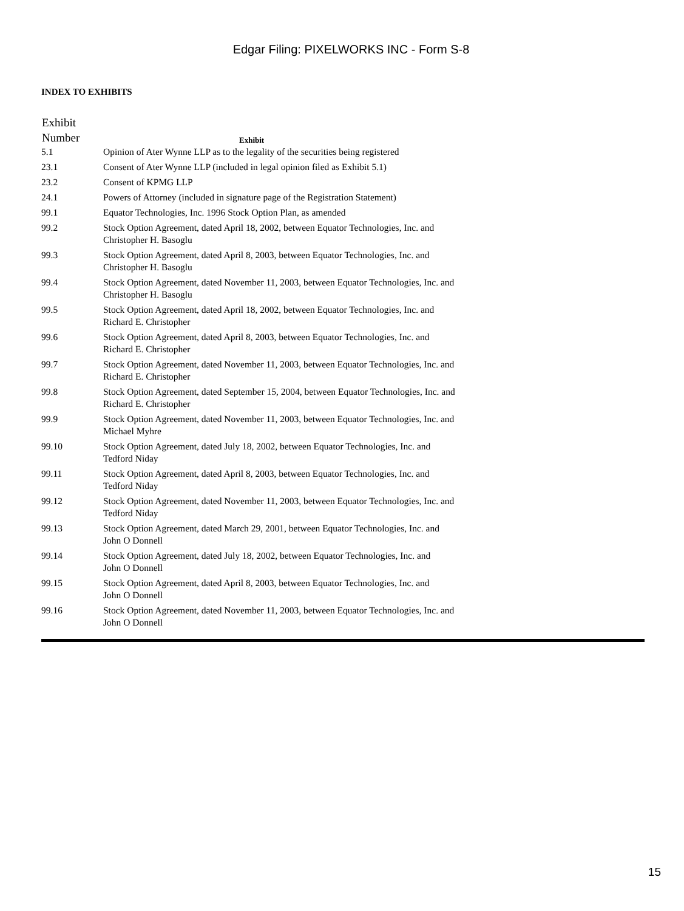Edgar Filing: PIXELWORKS INC - Form S-8
INDEX TO EXHIBITS
| Exhibit Number | Exhibit |
| --- | --- |
| 5.1 | Opinion of Ater Wynne LLP as to the legality of the securities being registered |
| 23.1 | Consent of Ater Wynne LLP (included in legal opinion filed as Exhibit 5.1) |
| 23.2 | Consent of KPMG LLP |
| 24.1 | Powers of Attorney (included in signature page of the Registration Statement) |
| 99.1 | Equator Technologies, Inc. 1996 Stock Option Plan, as amended |
| 99.2 | Stock Option Agreement, dated April 18, 2002, between Equator Technologies, Inc. and Christopher H. Basoglu |
| 99.3 | Stock Option Agreement, dated April 8, 2003, between Equator Technologies, Inc. and Christopher H. Basoglu |
| 99.4 | Stock Option Agreement, dated November 11, 2003, between Equator Technologies, Inc. and Christopher H. Basoglu |
| 99.5 | Stock Option Agreement, dated April 18, 2002, between Equator Technologies, Inc. and Richard E. Christopher |
| 99.6 | Stock Option Agreement, dated April 8, 2003, between Equator Technologies, Inc. and Richard E. Christopher |
| 99.7 | Stock Option Agreement, dated November 11, 2003, between Equator Technologies, Inc. and Richard E. Christopher |
| 99.8 | Stock Option Agreement, dated September 15, 2004, between Equator Technologies, Inc. and Richard E. Christopher |
| 99.9 | Stock Option Agreement, dated November 11, 2003, between Equator Technologies, Inc. and Michael Myhre |
| 99.10 | Stock Option Agreement, dated July 18, 2002, between Equator Technologies, Inc. and Tedford Niday |
| 99.11 | Stock Option Agreement, dated April 8, 2003, between Equator Technologies, Inc. and Tedford Niday |
| 99.12 | Stock Option Agreement, dated November 11, 2003, between Equator Technologies, Inc. and Tedford Niday |
| 99.13 | Stock Option Agreement, dated March 29, 2001, between Equator Technologies, Inc. and John O Donnell |
| 99.14 | Stock Option Agreement, dated July 18, 2002, between Equator Technologies, Inc. and John O Donnell |
| 99.15 | Stock Option Agreement, dated April 8, 2003, between Equator Technologies, Inc. and John O Donnell |
| 99.16 | Stock Option Agreement, dated November 11, 2003, between Equator Technologies, Inc. and John O Donnell |
15